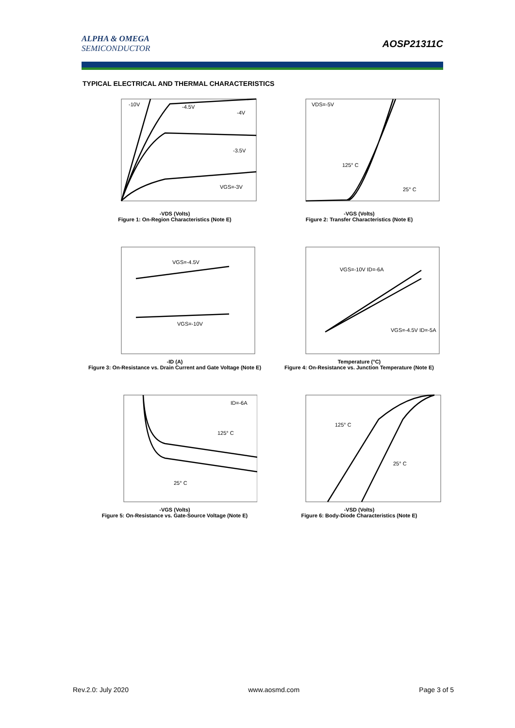ALPHA & OMEGA
SEMICONDUCTOR
AOSP21311C
TYPICAL ELECTRICAL AND THERMAL CHARACTERISTICS
-10V
-4.5V
-4V
-3.5V
VGS=-3V
-VDS (Volts)
Figure 1: On-Region Characteristics (Note E)
VDS=-5V
125° C
25° C
-VGS (Volts)
Figure 2: Transfer Characteristics (Note E)
VGS=-4.5V
VGS=-10V
-ID (A)
Figure 3: On-Resistance vs. Drain Current and Gate Voltage (Note E)
VGS=-10V ID=-6A
VGS=-4.5V ID=-5A
Temperature (°C)
Figure 4: On-Resistance vs. Junction Temperature (Note E)
ID=-6A
125° C
25° C
-VGS (Volts)
Figure 5: On-Resistance vs. Gate-Source Voltage (Note E)
125° C
25° C
-VSD (Volts)
Figure 6: Body-Diode Characteristics (Note E)
Rev.2.0: July 2020 www.aosmd.com Page 3 of 5